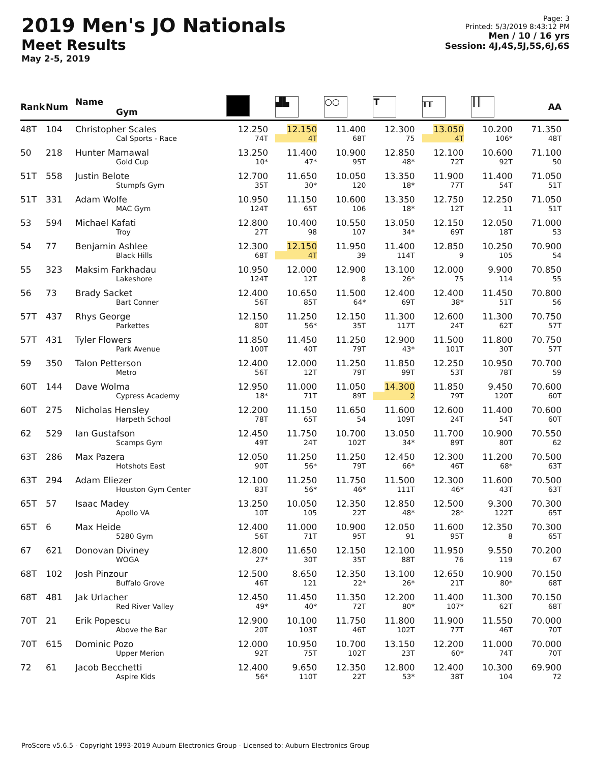2019 Men's JO Nationals
Meet Results
May 2-5, 2019
Page: 3
Printed: 5/3/2019 8:43:12 PM
Men / 10 / 16 yrs
Session: 4J,4S,5J,5S,6J,6S
| Rank | Num | Name Gym | | ▟▙ | ○○ | T | ╥╥ | ║║ | AA |
| --- | --- | --- | --- | --- | --- | --- | --- | --- | --- |
| 48T | 104 | Christopher Scales Cal Sports - Race | 12.250 74T | 12.150 4T | 11.400 68T | 12.300 75 | 13.050 4T | 10.200 106* | 71.350 48T |
| 50 | 218 | Hunter Mamawal Gold Cup | 13.250 10* | 11.400 47* | 10.900 95T | 12.850 48* | 12.100 72T | 10.600 92T | 71.100 50 |
| 51T | 558 | Justin Belote Stumpfs Gym | 12.700 35T | 11.650 30* | 10.050 120 | 13.350 18* | 11.900 77T | 11.400 54T | 71.050 51T |
| 51T | 331 | Adam Wolfe MAC Gym | 10.950 124T | 11.150 65T | 10.600 106 | 13.350 18* | 12.750 12T | 12.250 11 | 71.050 51T |
| 53 | 594 | Michael Kafati Troy | 12.800 27T | 10.400 98 | 10.550 107 | 13.050 34* | 12.150 69T | 12.050 18T | 71.000 53 |
| 54 | 77 | Benjamin Ashlee Black Hills | 12.300 68T | 12.150 4T | 11.950 39 | 11.400 114T | 12.850 9 | 10.250 105 | 70.900 54 |
| 55 | 323 | Maksim Farkhadau Lakeshore | 10.950 124T | 12.000 12T | 12.900 8 | 13.100 26* | 12.000 75 | 9.900 114 | 70.850 55 |
| 56 | 73 | Brady Sacket Bart Conner | 12.400 56T | 10.650 85T | 11.500 64* | 12.400 69T | 12.400 38* | 11.450 51T | 70.800 56 |
| 57T | 437 | Rhys George Parkettes | 12.150 80T | 11.250 56* | 12.150 35T | 11.300 117T | 12.600 24T | 11.300 62T | 70.750 57T |
| 57T | 431 | Tyler Flowers Park Avenue | 11.850 100T | 11.450 40T | 11.250 79T | 12.900 43* | 11.500 101T | 11.800 30T | 70.750 57T |
| 59 | 350 | Talon Petterson Metro | 12.400 56T | 12.000 12T | 11.250 79T | 11.850 99T | 12.250 53T | 10.950 78T | 70.700 59 |
| 60T | 144 | Dave Wolma Cypress Academy | 12.950 18* | 11.000 71T | 11.050 89T | 14.300 2 | 11.850 79T | 9.450 120T | 70.600 60T |
| 60T | 275 | Nicholas Hensley Harpeth School | 12.200 78T | 11.150 65T | 11.650 54 | 11.600 109T | 12.600 24T | 11.400 54T | 70.600 60T |
| 62 | 529 | Ian Gustafson Scamps Gym | 12.450 49T | 11.750 24T | 10.700 102T | 13.050 34* | 11.700 89T | 10.900 80T | 70.550 62 |
| 63T | 286 | Max Pazera Hotshots East | 12.050 90T | 11.250 56* | 11.250 79T | 12.450 66* | 12.300 46T | 11.200 68* | 70.500 63T |
| 63T | 294 | Adam Eliezer Houston Gym Center | 12.100 83T | 11.250 56* | 11.750 46* | 11.500 111T | 12.300 46* | 11.600 43T | 70.500 63T |
| 65T | 57 | Isaac Madey Apollo VA | 13.250 10T | 10.050 105 | 12.350 22T | 12.850 48* | 12.500 28* | 9.300 122T | 70.300 65T |
| 65T | 6 | Max Heide 5280 Gym | 12.400 56T | 11.000 71T | 10.900 95T | 12.050 91 | 11.600 95T | 12.350 8 | 70.300 65T |
| 67 | 621 | Donovan Diviney WOGA | 12.800 27* | 11.650 30T | 12.150 35T | 12.100 88T | 11.950 76 | 9.550 119 | 70.200 67 |
| 68T | 102 | Josh Pinzour Buffalo Grove | 12.500 46T | 8.650 121 | 12.350 22* | 13.100 26* | 12.650 21T | 10.900 80* | 70.150 68T |
| 68T | 481 | Jak Urlacher Red River Valley | 12.450 49* | 11.450 40* | 11.350 72T | 12.200 80* | 11.400 107* | 11.300 62T | 70.150 68T |
| 70T | 21 | Erik Popescu Above the Bar | 12.900 20T | 10.100 103T | 11.750 46T | 11.800 102T | 11.900 77T | 11.550 46T | 70.000 70T |
| 70T | 615 | Dominic Pozo Upper Merion | 12.000 92T | 10.950 75T | 10.700 102T | 13.150 23T | 12.200 60* | 11.000 74T | 70.000 70T |
| 72 | 61 | Jacob Becchetti Aspire Kids | 12.400 56* | 9.650 110T | 12.350 22T | 12.800 53* | 12.400 38T | 10.300 104 | 69.900 72 |
ProScore v5.6.5 - Copyright 1993-2019 Auburn Electronics Group - Licensed to: Auburn Electronics Group